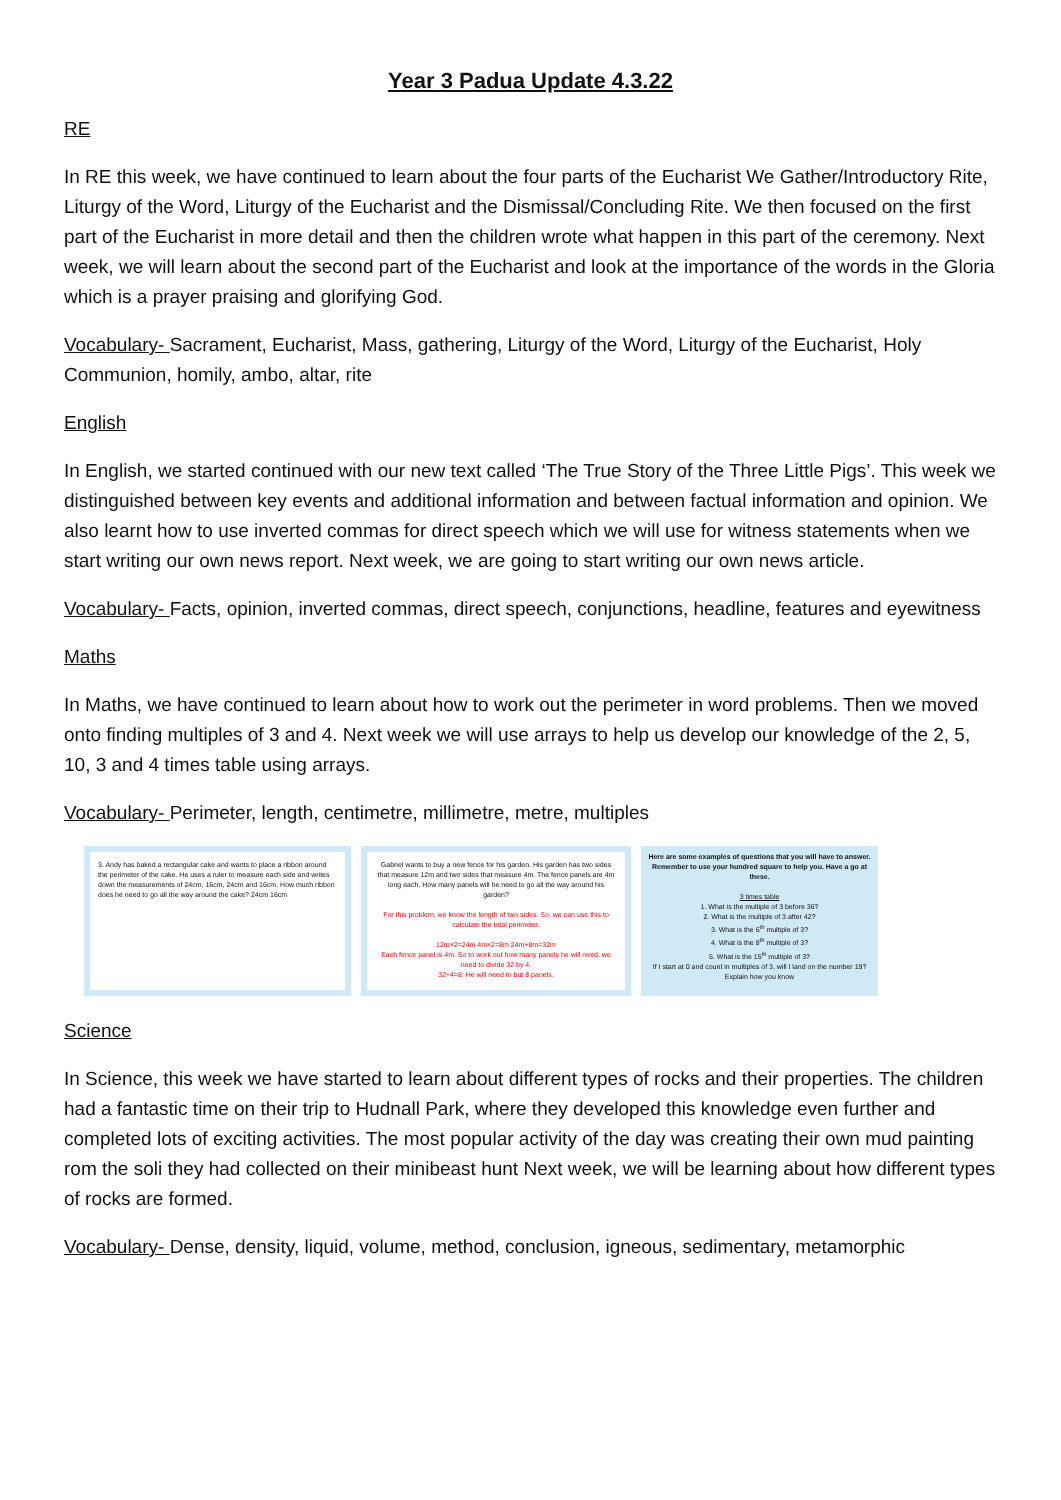Year 3 Padua Update 4.3.22
RE
In RE this week, we have continued to learn about the four parts of the Eucharist We Gather/Introductory Rite, Liturgy of the Word, Liturgy of the Eucharist and the Dismissal/Concluding Rite. We then focused on the first part of the Eucharist in more detail and then the children wrote what happen in this part of the ceremony. Next week, we will learn about the second part of the Eucharist and look at the importance of the words in the Gloria which is a prayer praising and glorifying God.
Vocabulary- Sacrament, Eucharist, Mass, gathering, Liturgy of the Word, Liturgy of the Eucharist, Holy Communion, homily, ambo, altar, rite
English
In English, we started continued with our new text called ‘The True Story of the Three Little Pigs’. This week we distinguished between key events and additional information and between factual information and opinion. We also learnt how to use inverted commas for direct speech which we will use for witness statements when we start writing our own news report. Next week, we are going to start writing our own news article.
Vocabulary- Facts, opinion, inverted commas, direct speech, conjunctions, headline, features and eyewitness
Maths
In Maths, we have continued to learn about how to work out the perimeter in word problems. Then we moved onto finding multiples of 3 and 4. Next week we will use arrays to help us develop our knowledge of the 2, 5, 10, 3 and 4 times table using arrays.
Vocabulary- Perimeter, length, centimetre, millimetre, metre, multiples
3. Andy has baked a rectangular cake and wants to place a ribbon around the perimeter of the cake. He uses a ruler to measure each side and writes down the measurements of 24cm, 16cm, 24cm and 16cm. How much ribbon does he need to go all the way around the cake? 24cm 16cm
Gabriel wants to buy a new fence for his garden. His garden has two sides that measure 12m and two sides that measure 4m. The fence panels are 4m long each. How many panels will he need to go all the way around his garden?
For this problem, we know the length of two sides. So, we can use this to calculate the total perimeter.
12m×2=24m 4m×2=8m 24m+8m=32m
Each fence panel is 4m. So to work out how many panels he will need, we need to divide 32 by 4.
32÷4=8. He will need to but 8 panels.
Here are some examples of questions that you will have to answer. Remember to use your hundred square to help you. Have a go at these.
3 times table
1. What is the multiple of 3 before 36?
2. What is the multiple of 3 after 42?
3. What is the 6<sup>th</sup> multiple of 3?
4. What is the 8<sup>th</sup> multiple of 3?
5. What is the 15<sup>th</sup> multiple of 3?
If I start at 0 and count in multiples of 3, will I land on the number 19? Explain how you know
Science
In Science, this week we have started to learn about different types of rocks and their properties. The children had a fantastic time on their trip to Hudnall Park, where they developed this knowledge even further and completed lots of exciting activities. The most popular activity of the day was creating their own mud painting rom the soli they had collected on their minibeast hunt Next week, we will be learning about how different types of rocks are formed.
Vocabulary- Dense, density, liquid, volume, method, conclusion, igneous, sedimentary, metamorphic